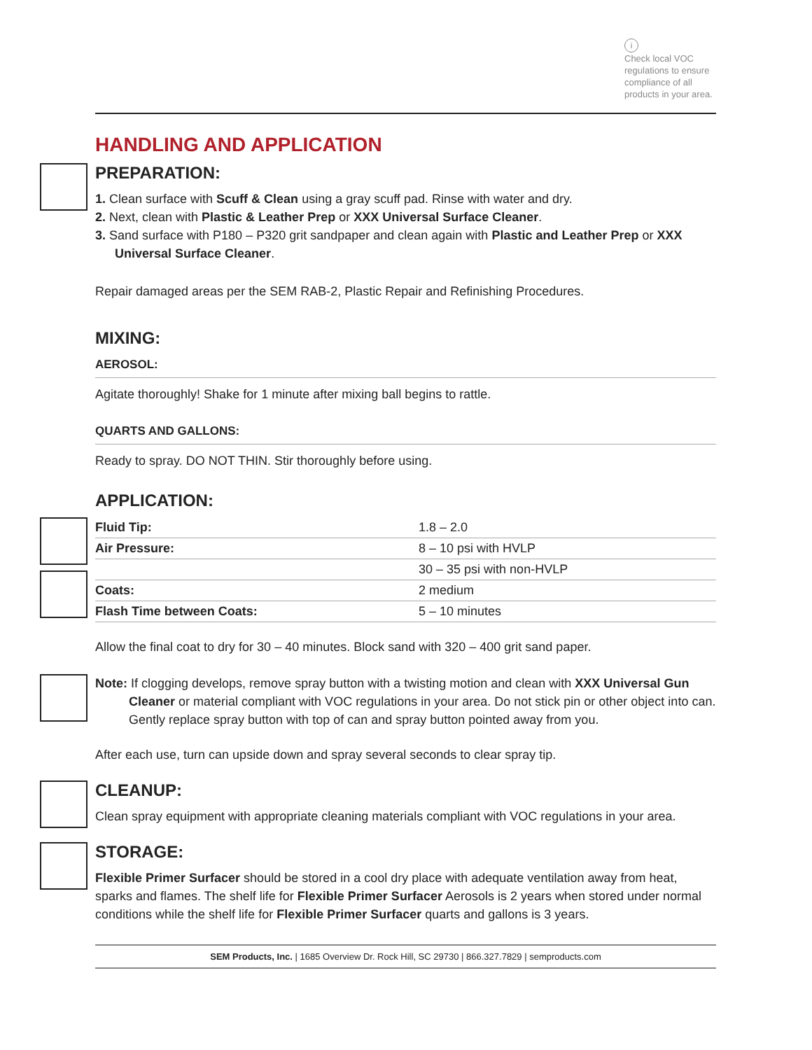i
Check local VOC
regulations to ensure
compliance of all
products in your area.
HANDLING AND APPLICATION
PREPARATION:
1. Clean surface with Scuff & Clean using a gray scuff pad. Rinse with water and dry.
2. Next, clean with Plastic & Leather Prep or XXX Universal Surface Cleaner.
3. Sand surface with P180 – P320 grit sandpaper and clean again with Plastic and Leather Prep or XXX Universal Surface Cleaner.
Repair damaged areas per the SEM RAB-2, Plastic Repair and Refinishing Procedures.
MIXING:
AEROSOL:
Agitate thoroughly! Shake for 1 minute after mixing ball begins to rattle.
QUARTS AND GALLONS:
Ready to spray. DO NOT THIN. Stir thoroughly before using.
APPLICATION:
| Fluid Tip: | 1.8 – 2.0 |
| Air Pressure: | 8 – 10 psi with HVLP |
| | 30 – 35 psi with non-HVLP |
| Coats: | 2 medium |
| Flash Time between Coats: | 5 – 10 minutes |
Allow the final coat to dry for 30 – 40 minutes. Block sand with 320 – 400 grit sand paper.
Note: If clogging develops, remove spray button with a twisting motion and clean with XXX Universal Gun Cleaner or material compliant with VOC regulations in your area. Do not stick pin or other object into can. Gently replace spray button with top of can and spray button pointed away from you.
After each use, turn can upside down and spray several seconds to clear spray tip.
CLEANUP:
Clean spray equipment with appropriate cleaning materials compliant with VOC regulations in your area.
STORAGE:
Flexible Primer Surfacer should be stored in a cool dry place with adequate ventilation away from heat, sparks and flames. The shelf life for Flexible Primer Surfacer Aerosols is 2 years when stored under normal conditions while the shelf life for Flexible Primer Surfacer quarts and gallons is 3 years.
SEM Products, Inc. | 1685 Overview Dr. Rock Hill, SC 29730 | 866.327.7829 | semproducts.com